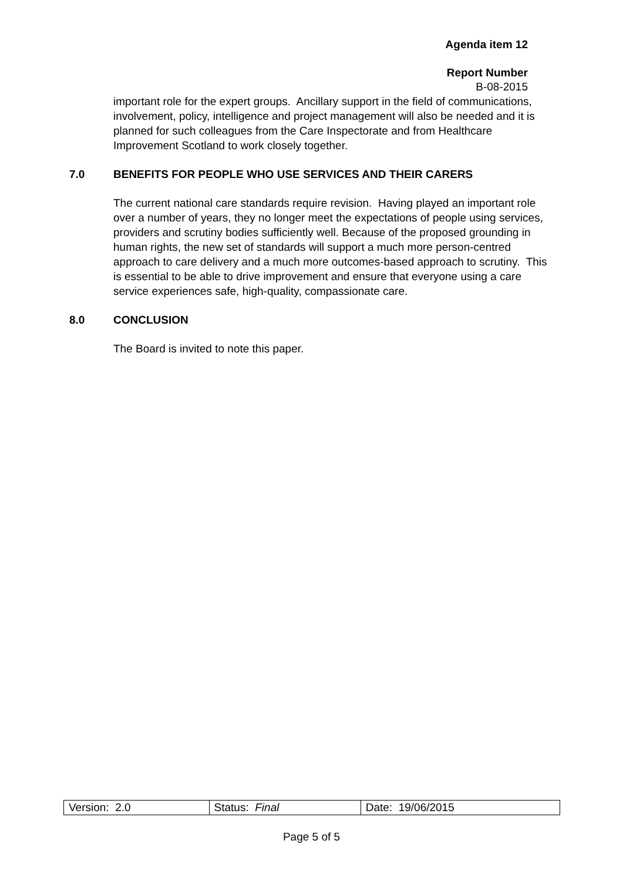Agenda item 12
Report Number
B-08-2015
important role for the expert groups. Ancillary support in the field of communications, involvement, policy, intelligence and project management will also be needed and it is planned for such colleagues from the Care Inspectorate and from Healthcare Improvement Scotland to work closely together.
7.0 BENEFITS FOR PEOPLE WHO USE SERVICES AND THEIR CARERS
The current national care standards require revision. Having played an important role over a number of years, they no longer meet the expectations of people using services, providers and scrutiny bodies sufficiently well. Because of the proposed grounding in human rights, the new set of standards will support a much more person-centred approach to care delivery and a much more outcomes-based approach to scrutiny. This is essential to be able to drive improvement and ensure that everyone using a care service experiences safe, high-quality, compassionate care.
8.0 CONCLUSION
The Board is invited to note this paper.
| Version: 2.0 | Status: Final | Date: 19/06/2015 |
Page 5 of 5